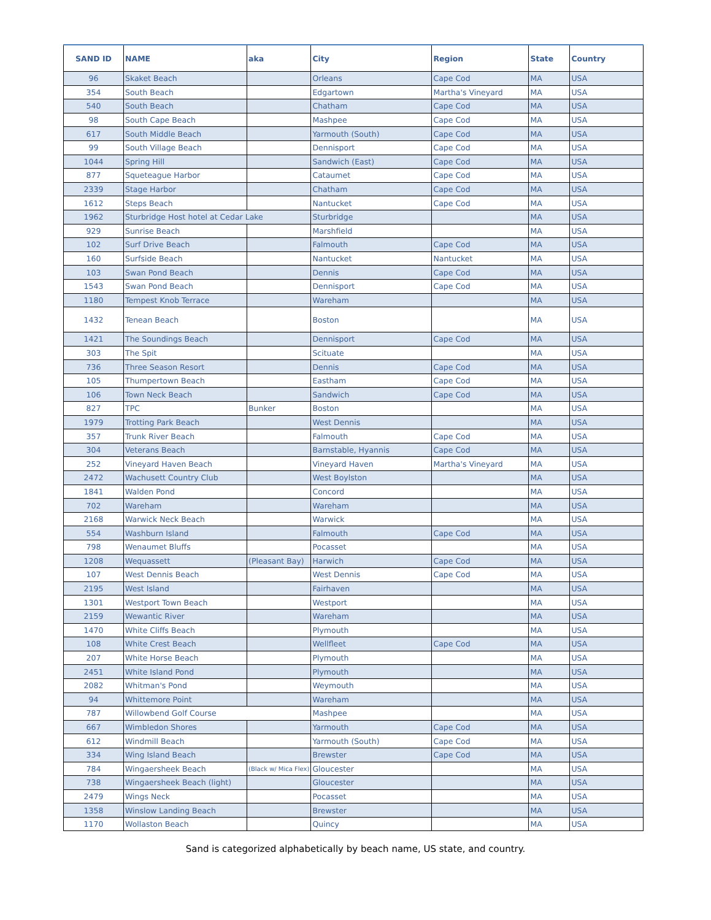| SAND ID | NAME | aka | City | Region | State | Country |
| --- | --- | --- | --- | --- | --- | --- |
| 96 | Skaket Beach | | Orleans | Cape Cod | MA | USA |
| 354 | South Beach | | Edgartown | Martha's Vineyard | MA | USA |
| 540 | South Beach | | Chatham | Cape Cod | MA | USA |
| 98 | South Cape Beach | | Mashpee | Cape Cod | MA | USA |
| 617 | South Middle Beach | | Yarmouth (South) | Cape Cod | MA | USA |
| 99 | South Village Beach | | Dennisport | Cape Cod | MA | USA |
| 1044 | Spring Hill | | Sandwich (East) | Cape Cod | MA | USA |
| 877 | Squeteague Harbor | | Cataumet | Cape Cod | MA | USA |
| 2339 | Stage Harbor | | Chatham | Cape Cod | MA | USA |
| 1612 | Steps Beach | | Nantucket | Cape Cod | MA | USA |
| 1962 | Sturbridge Host hotel at Cedar Lake | | Sturbridge | | MA | USA |
| 929 | Sunrise Beach | | Marshfield | | MA | USA |
| 102 | Surf Drive Beach | | Falmouth | Cape Cod | MA | USA |
| 160 | Surfside Beach | | Nantucket | Nantucket | MA | USA |
| 103 | Swan Pond Beach | | Dennis | Cape Cod | MA | USA |
| 1543 | Swan Pond Beach | | Dennisport | Cape Cod | MA | USA |
| 1180 | Tempest Knob Terrace | | Wareham | | MA | USA |
| 1432 | Tenean Beach | | Boston | | MA | USA |
| 1421 | The Soundings Beach | | Dennisport | Cape Cod | MA | USA |
| 303 | The Spit | | Scituate | | MA | USA |
| 736 | Three Season Resort | | Dennis | Cape Cod | MA | USA |
| 105 | Thumpertown Beach | | Eastham | Cape Cod | MA | USA |
| 106 | Town Neck Beach | | Sandwich | Cape Cod | MA | USA |
| 827 | TPC | Bunker | Boston | | MA | USA |
| 1979 | Trotting Park Beach | | West Dennis | | MA | USA |
| 357 | Trunk River Beach | | Falmouth | Cape Cod | MA | USA |
| 304 | Veterans Beach | | Barnstable, Hyannis | Cape Cod | MA | USA |
| 252 | Vineyard Haven Beach | | Vineyard Haven | Martha's Vineyard | MA | USA |
| 2472 | Wachusett Country Club | | West Boylston | | MA | USA |
| 1841 | Walden Pond | | Concord | | MA | USA |
| 702 | Wareham | | Wareham | | MA | USA |
| 2168 | Warwick Neck Beach | | Warwick | | MA | USA |
| 554 | Washburn Island | | Falmouth | Cape Cod | MA | USA |
| 798 | Wenaumet Bluffs | | Pocasset | | MA | USA |
| 1208 | Wequassett | (Pleasant Bay) | Harwich | Cape Cod | MA | USA |
| 107 | West Dennis Beach | | West Dennis | Cape Cod | MA | USA |
| 2195 | West Island | | Fairhaven | | MA | USA |
| 1301 | Westport Town Beach | | Westport | | MA | USA |
| 2159 | Wewantic River | | Wareham | | MA | USA |
| 1470 | White Cliffs Beach | | Plymouth | | MA | USA |
| 108 | White Crest Beach | | Wellfleet | Cape Cod | MA | USA |
| 207 | White Horse Beach | | Plymouth | | MA | USA |
| 2451 | White Island Pond | | Plymouth | | MA | USA |
| 2082 | Whitman's Pond | | Weymouth | | MA | USA |
| 94 | Whittemore Point | | Wareham | | MA | USA |
| 787 | Willowbend Golf Course | | Mashpee | | MA | USA |
| 667 | Wimbledon Shores | | Yarmouth | Cape Cod | MA | USA |
| 612 | Windmill Beach | | Yarmouth (South) | Cape Cod | MA | USA |
| 334 | Wing Island Beach | | Brewster | Cape Cod | MA | USA |
| 784 | Wingaersheek Beach | (Black w/ Mica Flex) | Gloucester | | MA | USA |
| 738 | Wingaersheek Beach (light) | | Gloucester | | MA | USA |
| 2479 | Wings Neck | | Pocasset | | MA | USA |
| 1358 | Winslow Landing Beach | | Brewster | | MA | USA |
| 1170 | Wollaston Beach | | Quincy | | MA | USA |
Sand is categorized alphabetically by beach name, US state, and country.